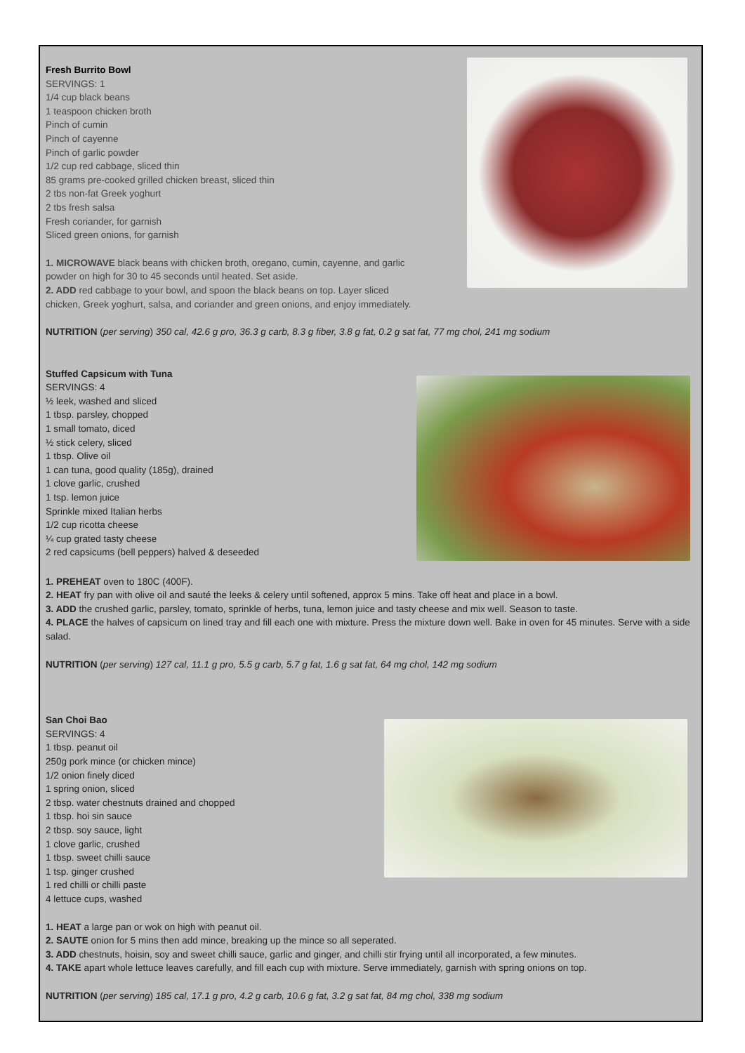Fresh Burrito Bowl
SERVINGS: 1
1/4 cup black beans
1 teaspoon chicken broth
Pinch of cumin
Pinch of cayenne
Pinch of garlic powder
1/2 cup red cabbage, sliced thin
85 grams pre-cooked grilled chicken breast, sliced thin
2 tbs non-fat Greek yoghurt
2 tbs fresh salsa
Fresh coriander, for garnish
Sliced green onions, for garnish
1. MICROWAVE black beans with chicken broth, oregano, cumin, cayenne, and garlic
powder on high for 30 to 45 seconds until heated. Set aside.
2. ADD red cabbage to your bowl, and spoon the black beans on top. Layer sliced
chicken, Greek yoghurt, salsa, and coriander and green onions, and enjoy immediately.
NUTRITION (per serving) 350 cal, 42.6 g pro, 36.3 g carb, 8.3 g fiber, 3.8 g fat, 0.2 g sat fat, 77 mg chol, 241 mg sodium
Stuffed Capsicum with Tuna
SERVINGS: 4
½ leek, washed and sliced
1 tbsp. parsley, chopped
1 small tomato, diced
½ stick celery, sliced
1 tbsp. Olive oil
1 can tuna, good quality (185g), drained
1 clove garlic, crushed
1 tsp. lemon juice
Sprinkle mixed Italian herbs
1/2 cup ricotta cheese
¼ cup grated tasty cheese
2 red capsicums (bell peppers) halved & deseeded
1. PREHEAT oven to 180C (400F).
2. HEAT fry pan with olive oil and sauté the leeks & celery until softened, approx 5 mins. Take off heat and place in a bowl.
3. ADD the crushed garlic, parsley, tomato, sprinkle of herbs, tuna, lemon juice and tasty cheese and mix well. Season to taste.
4. PLACE the halves of capsicum on lined tray and fill each one with mixture. Press the mixture down well. Bake in oven for 45 minutes. Serve with a side salad.
NUTRITION (per serving) 127 cal, 11.1 g pro, 5.5 g carb, 5.7 g fat, 1.6 g sat fat, 64 mg chol, 142 mg sodium
San Choi Bao
SERVINGS: 4
1 tbsp. peanut oil
250g pork mince (or chicken mince)
1/2 onion finely diced
1 spring onion, sliced
2 tbsp. water chestnuts drained and chopped
1 tbsp. hoi sin sauce
2 tbsp. soy sauce, light
1 clove garlic, crushed
1 tbsp. sweet chilli sauce
1 tsp. ginger crushed
1 red chilli or chilli paste
4 lettuce cups, washed
1. HEAT a large pan or wok on high with peanut oil.
2. SAUTE onion for 5 mins then add mince, breaking up the mince so all seperated.
3. ADD chestnuts, hoisin, soy and sweet chilli sauce, garlic and ginger, and chilli stir frying until all incorporated, a few minutes.
4. TAKE apart whole lettuce leaves carefully, and fill each cup with mixture. Serve immediately, garnish with spring onions on top.
NUTRITION (per serving) 185 cal, 17.1 g pro, 4.2 g carb, 10.6 g fat, 3.2 g sat fat, 84 mg chol, 338 mg sodium